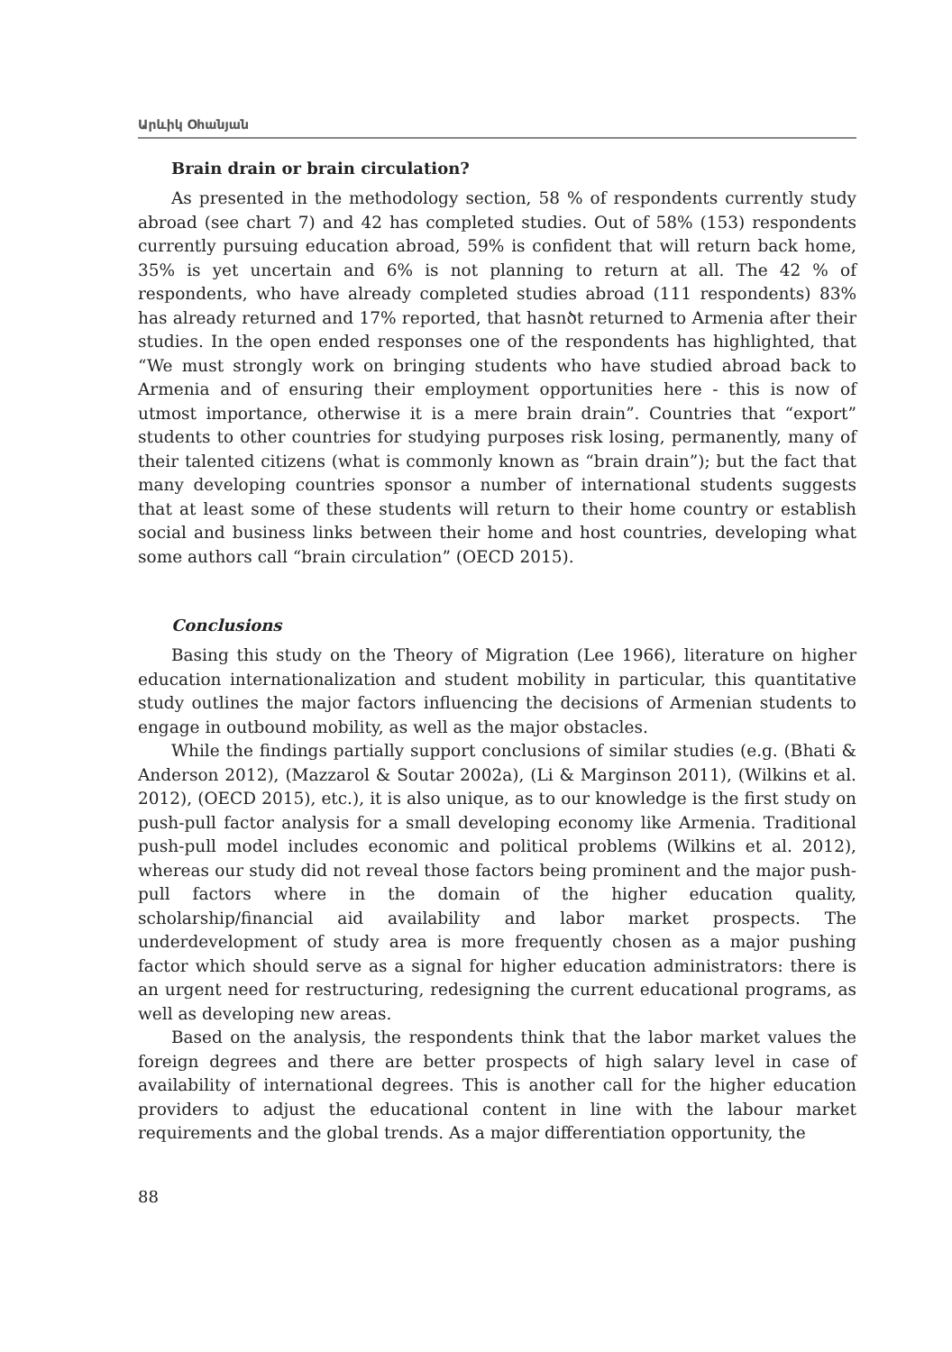Արևիկ Օհանյան
Brain drain or brain circulation?
As presented in the methodology section, 58 % of respondents currently study abroad (see chart 7) and 42 has completed studies. Out of 58% (153) respondents currently pursuing education abroad, 59% is confident that will return back home, 35% is yet uncertain and 6% is not planning to return at all. The 42 % of respondents, who have already completed studies abroad (111 respondents) 83% has already returned and 17% reported, that hasnծt returned to Armenia after their studies. In the open ended responses one of the respondents has highlighted, that “We must strongly work on bringing students who have studied abroad back to Armenia and of ensuring their employment opportunities here - this is now of utmost importance, otherwise it is a mere brain drain”. Countries that “export” students to other countries for studying purposes risk losing, permanently, many of their talented citizens (what is commonly known as “brain drain”); but the fact that many developing countries sponsor a number of international students suggests that at least some of these students will return to their home country or establish social and business links between their home and host countries, developing what some authors call “brain circulation” (OECD 2015).
Conclusions
Basing this study on the Theory of Migration (Lee 1966), literature on higher education internationalization and student mobility in particular, this quantitative study outlines the major factors influencing the decisions of Armenian students to engage in outbound mobility, as well as the major obstacles.
While the findings partially support conclusions of similar studies (e.g. (Bhati & Anderson 2012), (Mazzarol & Soutar 2002a), (Li & Marginson 2011), (Wilkins et al. 2012), (OECD 2015), etc.), it is also unique, as to our knowledge is the first study on push-pull factor analysis for a small developing economy like Armenia. Traditional push-pull model includes economic and political problems (Wilkins et al. 2012), whereas our study did not reveal those factors being prominent and the major push-pull factors where in the domain of the higher education quality, scholarship/financial aid availability and labor market prospects. The underdevelopment of study area is more frequently chosen as a major pushing factor which should serve as a signal for higher education administrators: there is an urgent need for restructuring, redesigning the current educational programs, as well as developing new areas.
Based on the analysis, the respondents think that the labor market values the foreign degrees and there are better prospects of high salary level in case of availability of international degrees. This is another call for the higher education providers to adjust the educational content in line with the labour market requirements and the global trends. As a major differentiation opportunity, the
88